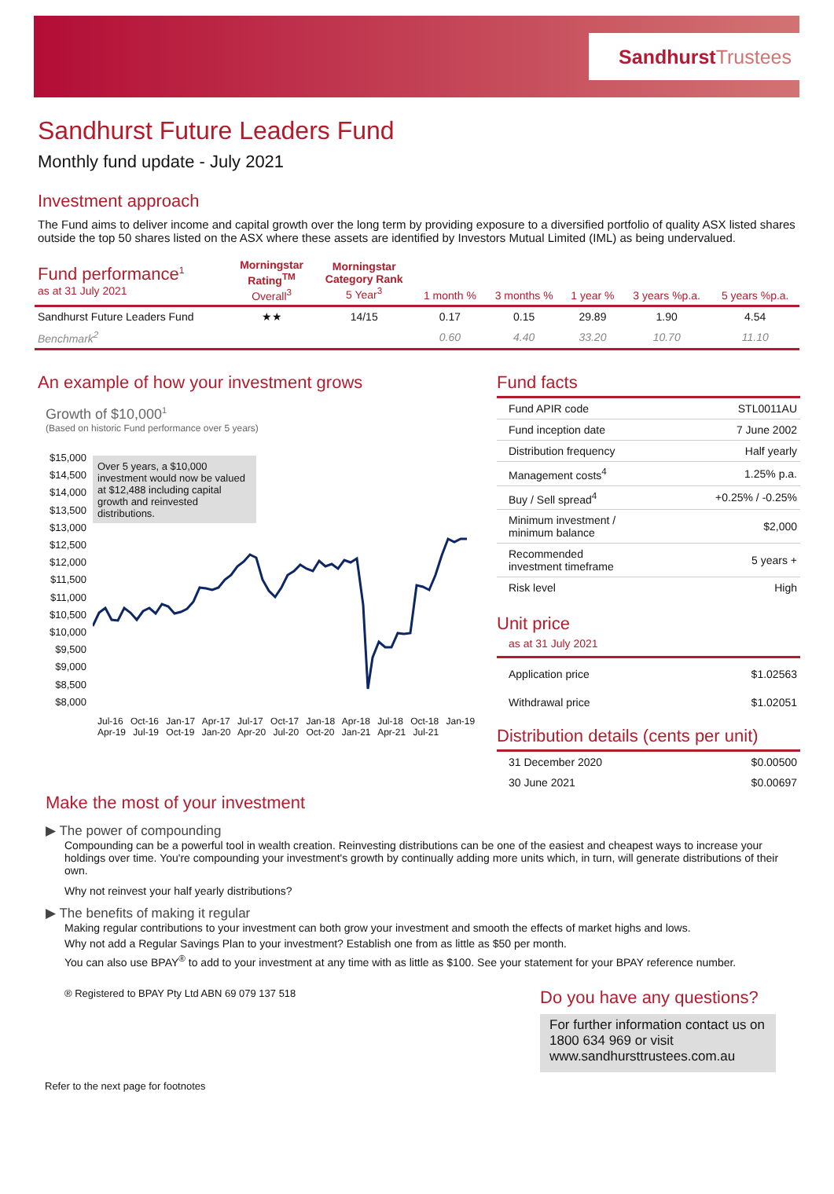SandhurstTrustees
Sandhurst Future Leaders Fund
Monthly fund update - July 2021
Investment approach
The Fund aims to deliver income and capital growth over the long term by providing exposure to a diversified portfolio of quality ASX listed shares outside the top 50 shares listed on the ASX where these assets are identified by Investors Mutual Limited (IML) as being undervalued.
| Fund performance<sup>1</sup> as at 31 July 2021 | Morningstar Rating<sup>TM</sup> Overall<sup>3</sup> | Morningstar Category Rank 5 Year<sup>3</sup> | 1 month % | 3 months % | 1 year % | 3 years %p.a. | 5 years %p.a. |
| --- | --- | --- | --- | --- | --- | --- | --- |
| Sandhurst Future Leaders Fund | ★★ | 14/15 | 0.17 | 0.15 | 29.89 | 1.90 | 4.54 |
| Benchmark<sup>2</sup> | | | 0.60 | 4.40 | 33.20 | 10.70 | 11.10 |
An example of how your investment grows
Growth of $10,000<sup>1</sup>
(Based on historic Fund performance over 5 years)
$15,000
$14,500
$14,000
$13,500
$13,000
$12,500
$12,000
$11,500
$11,000
$10,500
$10,000
$9,500
$9,000
$8,500
$8,000
Over 5 years, a $10,000 investment would now be valued at $12,488 including capital growth and reinvested distributions.
Jul-16 Oct-16 Jan-17 Apr-17 Jul-17 Oct-17 Jan-18 Apr-18 Jul-18 Oct-18 Jan-19 Apr-19 Jul-19 Oct-19 Jan-20 Apr-20 Jul-20 Oct-20 Jan-21 Apr-21 Jul-21
Fund facts
| Fund APIR code | STL0011AU |
| Fund inception date | 7 June 2002 |
| Distribution frequency | Half yearly |
| Management costs<sup>4</sup> | 1.25% p.a. |
| Buy / Sell spread<sup>4</sup> | +0.25% / -0.25% |
| Minimum investment / minimum balance | $2,000 |
| Recommended investment timeframe | 5 years + |
| Risk level | High |
Unit price
as at 31 July 2021
| Application price | $1.02563 |
| Withdrawal price | $1.02051 |
Distribution details (cents per unit)
| 31 December 2020 | $0.00500 |
| 30 June 2021 | $0.00697 |
Make the most of your investment
▶ The power of compounding
Compounding can be a powerful tool in wealth creation. Reinvesting distributions can be one of the easiest and cheapest ways to increase your holdings over time. You're compounding your investment's growth by continually adding more units which, in turn, will generate distributions of their own.
Why not reinvest your half yearly distributions?
▶ The benefits of making it regular
Making regular contributions to your investment can both grow your investment and smooth the effects of market highs and lows.
Why not add a Regular Savings Plan to your investment? Establish one from as little as $50 per month.
You can also use BPAY<sup>®</sup> to add to your investment at any time with as little as $100. See your statement for your BPAY reference number.
® Registered to BPAY Pty Ltd ABN 69 079 137 518
Do you have any questions?
For further information contact us on 1800 634 969 or visit www.sandhursttrustees.com.au
Refer to the next page for footnotes